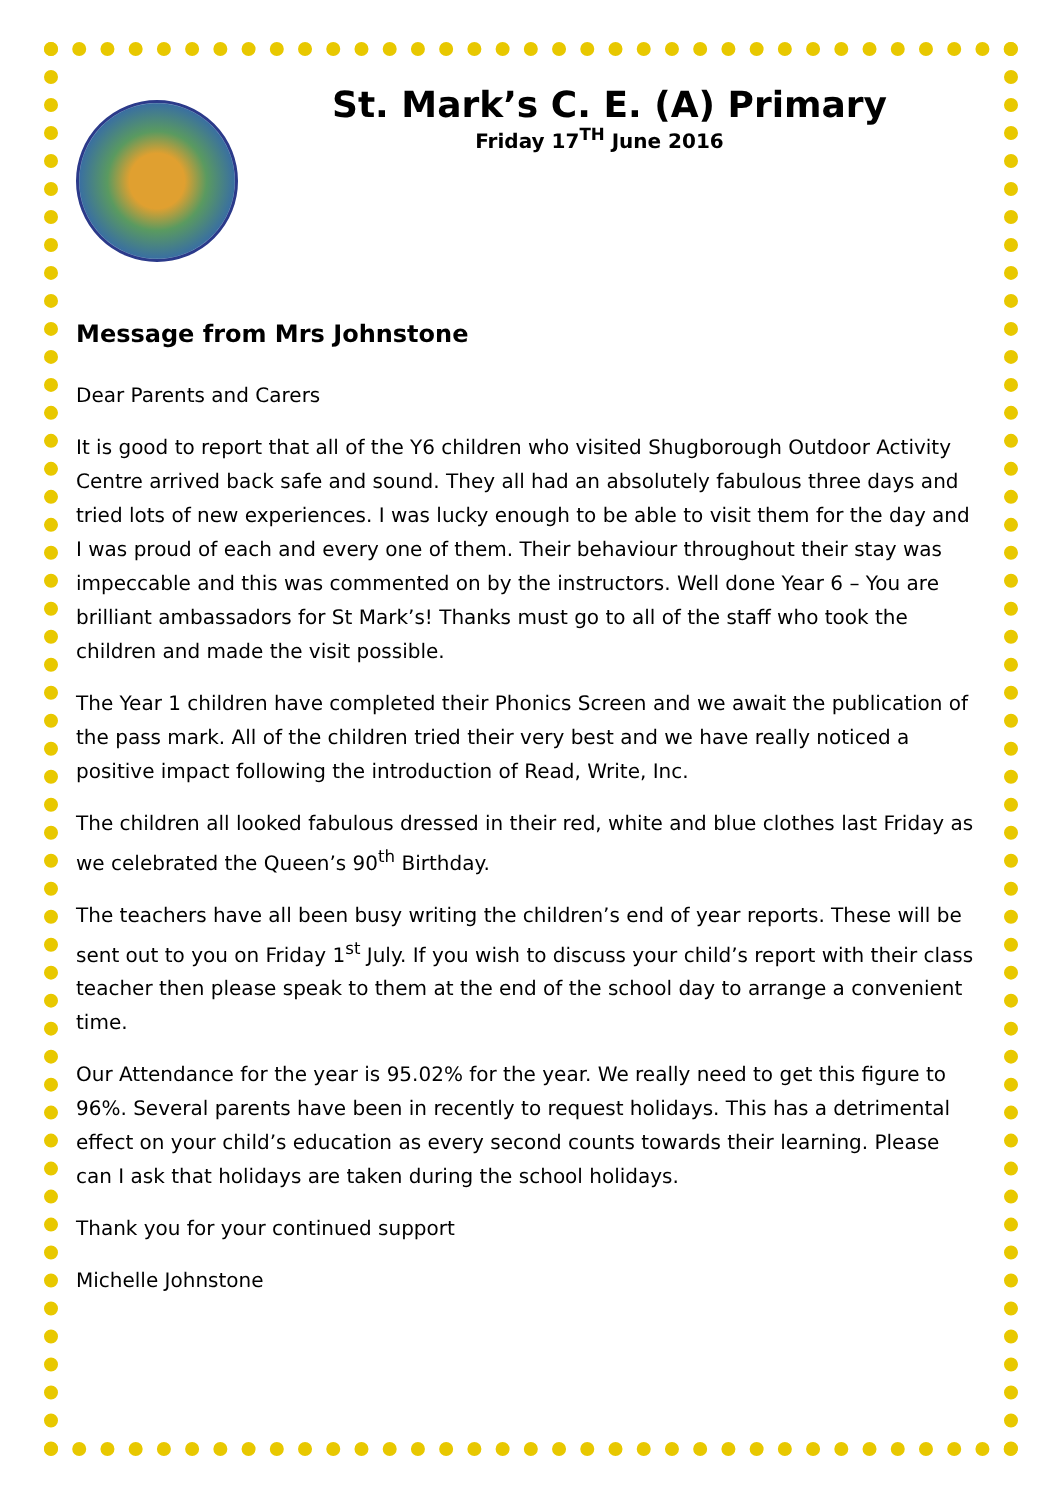St. Mark’s C. E. (A) Primary
Friday 17<sup>TH</sup> June 2016
Message from Mrs Johnstone
Dear Parents and Carers
It is good to report that all of the Y6 children who visited Shugborough Outdoor Activity Centre arrived back safe and sound. They all had an absolutely fabulous three days and tried lots of new experiences. I was lucky enough to be able to visit them for the day and I was proud of each and every one of them. Their behaviour throughout their stay was impeccable and this was commented on by the instructors. Well done Year 6 – You are brilliant ambassadors for St Mark’s! Thanks must go to all of the staff who took the children and made the visit possible.
The Year 1 children have completed their Phonics Screen and we await the publication of the pass mark. All of the children tried their very best and we have really noticed a positive impact following the introduction of Read, Write, Inc.
The children all looked fabulous dressed in their red, white and blue clothes last Friday as we celebrated the Queen’s 90<sup>th</sup> Birthday.
The teachers have all been busy writing the children’s end of year reports. These will be sent out to you on Friday 1<sup>st</sup> July. If you wish to discuss your child’s report with their class teacher then please speak to them at the end of the school day to arrange a convenient time.
Our Attendance for the year is 95.02% for the year. We really need to get this figure to 96%. Several parents have been in recently to request holidays. This has a detrimental effect on your child’s education as every second counts towards their learning. Please can I ask that holidays are taken during the school holidays.
Thank you for your continued support
Michelle Johnstone